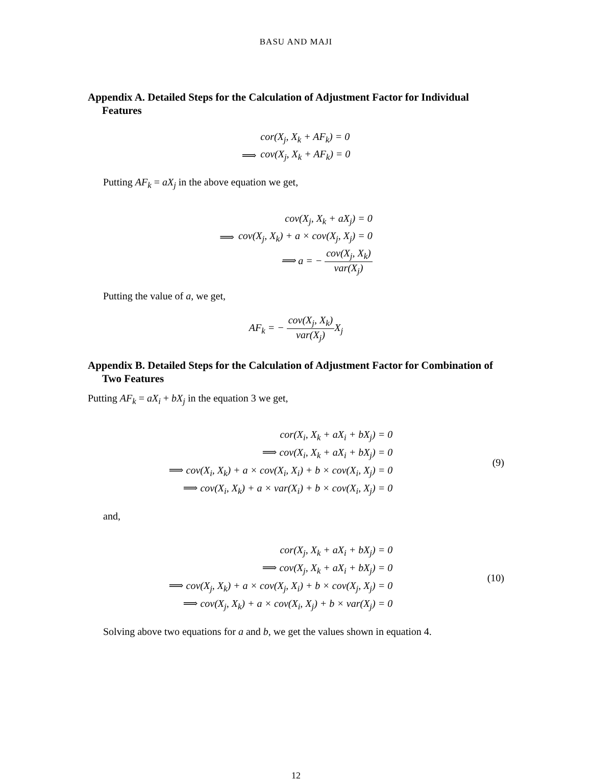BASU AND MAJI
Appendix A. Detailed Steps for the Calculation of Adjustment Factor for Individual Features
| | cor(X<sub>j</sub>, X<sub>k</sub> + AF<sub>k</sub>) = 0 |
| ⟹ | cov(X<sub>j</sub>, X<sub>k</sub> + AF<sub>k</sub>) = 0 |
Putting AF<sub>k</sub> = aX<sub>j</sub> in the above equation we get,
| | cov(X<sub>j</sub>, X<sub>k</sub> + aX<sub>j</sub>) = 0 |
| ⟹ | cov(X<sub>j</sub>, X<sub>k</sub>) + a × cov(X<sub>j</sub>, X<sub>j</sub>) = 0 |
| | ⟹ a = − cov(X<sub>j</sub>, X<sub>k</sub>) var(X<sub>j</sub>) |
Putting the value of a, we get,
AF<sub>k</sub> = − cov(X<sub>j</sub>, X<sub>k</sub>) var(X<sub>j</sub>) X<sub>j</sub>
Appendix B. Detailed Steps for the Calculation of Adjustment Factor for Combination of Two Features
Putting AF<sub>k</sub> = aX<sub>i</sub> + bX<sub>j</sub> in the equation 3 we get,
| cor(X<sub>i</sub>, X<sub>k</sub> + aX<sub>i</sub> + bX<sub>j</sub>) = 0 |
| ⟹ cov(X<sub>i</sub>, X<sub>k</sub> + aX<sub>i</sub> + bX<sub>j</sub>) = 0 |
| ⟹ cov(X<sub>i</sub>, X<sub>k</sub>) + a × cov(X<sub>i</sub>, X<sub>i</sub>) + b × cov(X<sub>i</sub>, X<sub>j</sub>) = 0 |
| ⟹ cov(X<sub>i</sub>, X<sub>k</sub>) + a × var(X<sub>i</sub>) + b × cov(X<sub>i</sub>, X<sub>j</sub>) = 0 |
(9)
and,
| cor(X<sub>j</sub>, X<sub>k</sub> + aX<sub>i</sub> + bX<sub>j</sub>) = 0 |
| ⟹ cov(X<sub>j</sub>, X<sub>k</sub> + aX<sub>i</sub> + bX<sub>j</sub>) = 0 |
| ⟹ cov(X<sub>j</sub>, X<sub>k</sub>) + a × cov(X<sub>j</sub>, X<sub>i</sub>) + b × cov(X<sub>j</sub>, X<sub>j</sub>) = 0 |
| ⟹ cov(X<sub>j</sub>, X<sub>k</sub>) + a × cov(X<sub>i</sub>, X<sub>j</sub>) + b × var(X<sub>j</sub>) = 0 |
(10)
Solving above two equations for a and b, we get the values shown in equation 4.
12